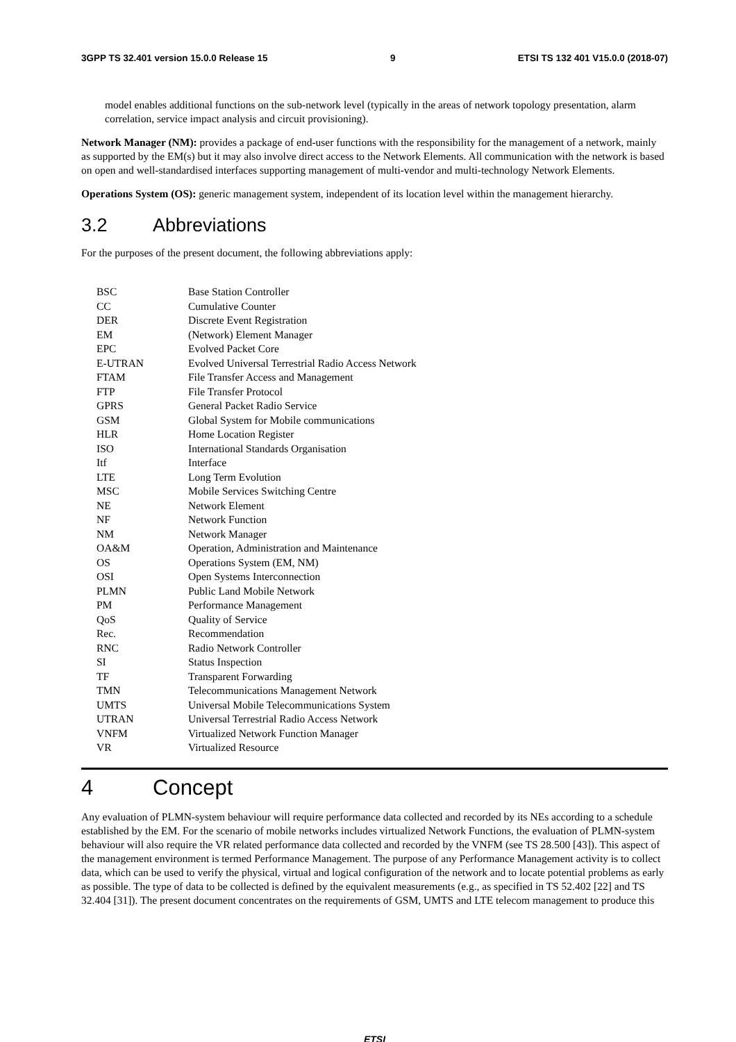3GPP TS 32.401 version 15.0.0 Release 15 9 ETSI TS 132 401 V15.0.0 (2018-07)
model enables additional functions on the sub-network level (typically in the areas of network topology presentation, alarm correlation, service impact analysis and circuit provisioning).
Network Manager (NM): provides a package of end-user functions with the responsibility for the management of a network, mainly as supported by the EM(s) but it may also involve direct access to the Network Elements. All communication with the network is based on open and well-standardised interfaces supporting management of multi-vendor and multi-technology Network Elements.
Operations System (OS): generic management system, independent of its location level within the management hierarchy.
3.2 Abbreviations
For the purposes of the present document, the following abbreviations apply:
| BSC | Base Station Controller |
| CC | Cumulative Counter |
| DER | Discrete Event Registration |
| EM | (Network) Element Manager |
| EPC | Evolved Packet Core |
| E-UTRAN | Evolved Universal Terrestrial Radio Access Network |
| FTAM | File Transfer Access and Management |
| FTP | File Transfer Protocol |
| GPRS | General Packet Radio Service |
| GSM | Global System for Mobile communications |
| HLR | Home Location Register |
| ISO | International Standards Organisation |
| Itf | Interface |
| LTE | Long Term Evolution |
| MSC | Mobile Services Switching Centre |
| NE | Network Element |
| NF | Network Function |
| NM | Network Manager |
| OA&M | Operation, Administration and Maintenance |
| OS | Operations System (EM, NM) |
| OSI | Open Systems Interconnection |
| PLMN | Public Land Mobile Network |
| PM | Performance Management |
| QoS | Quality of Service |
| Rec. | Recommendation |
| RNC | Radio Network Controller |
| SI | Status Inspection |
| TF | Transparent Forwarding |
| TMN | Telecommunications Management Network |
| UMTS | Universal Mobile Telecommunications System |
| UTRAN | Universal Terrestrial Radio Access Network |
| VNFM | Virtualized Network Function Manager |
| VR | Virtualized Resource |
4 Concept
Any evaluation of PLMN-system behaviour will require performance data collected and recorded by its NEs according to a schedule established by the EM. For the scenario of mobile networks includes virtualized Network Functions, the evaluation of PLMN-system behaviour will also require the VR related performance data collected and recorded by the VNFM (see TS 28.500 [43]). This aspect of the management environment is termed Performance Management. The purpose of any Performance Management activity is to collect data, which can be used to verify the physical, virtual and logical configuration of the network and to locate potential problems as early as possible. The type of data to be collected is defined by the equivalent measurements (e.g., as specified in TS 52.402 [22] and TS 32.404 [31]). The present document concentrates on the requirements of GSM, UMTS and LTE telecom management to produce this
ETSI